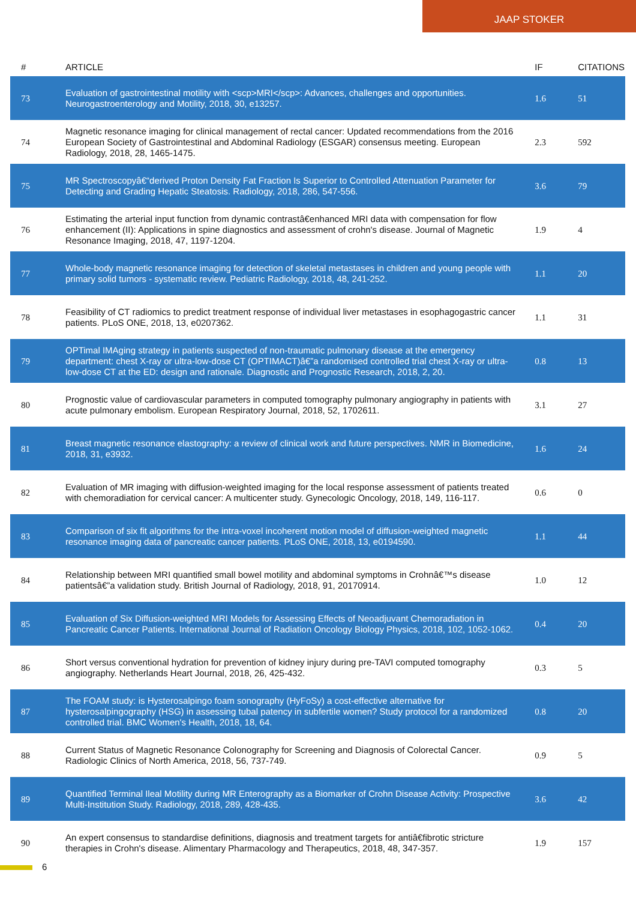JAAP STOKER
| # | ARTICLE | IF | CITATIONS |
| --- | --- | --- | --- |
| 73 | Evaluation of gastrointestinal motility with <scp>MRI</scp>: Advances, challenges and opportunities. Neurogastroenterology and Motility, 2018, 30, e13257. | 1.6 | 51 |
| 74 | Magnetic resonance imaging for clinical management of rectal cancer: Updated recommendations from the 2016 European Society of Gastrointestinal and Abdominal Radiology (ESGAR) consensus meeting. European Radiology, 2018, 28, 1465-1475. | 2.3 | 592 |
| 75 | MR Spectroscopyâ€“derived Proton Density Fat Fraction Is Superior to Controlled Attenuation Parameter for Detecting and Grading Hepatic Steatosis. Radiology, 2018, 286, 547-556. | 3.6 | 79 |
| 76 | Estimating the arterial input function from dynamic contrastâ€enhanced MRI data with compensation for flow enhancement (II): Applications in spine diagnostics and assessment of crohn's disease. Journal of Magnetic Resonance Imaging, 2018, 47, 1197-1204. | 1.9 | 4 |
| 77 | Whole-body magnetic resonance imaging for detection of skeletal metastases in children and young people with primary solid tumors - systematic review. Pediatric Radiology, 2018, 48, 241-252. | 1.1 | 20 |
| 78 | Feasibility of CT radiomics to predict treatment response of individual liver metastases in esophagogastric cancer patients. PLoS ONE, 2018, 13, e0207362. | 1.1 | 31 |
| 79 | OPTimal IMAging strategy in patients suspected of non-traumatic pulmonary disease at the emergency department: chest X-ray or ultra-low-dose CT (OPTIMACT)â€”a randomised controlled trial chest X-ray or ultra-low-dose CT at the ED: design and rationale. Diagnostic and Prognostic Research, 2018, 2, 20. | 0.8 | 13 |
| 80 | Prognostic value of cardiovascular parameters in computed tomography pulmonary angiography in patients with acute pulmonary embolism. European Respiratory Journal, 2018, 52, 1702611. | 3.1 | 27 |
| 81 | Breast magnetic resonance elastography: a review of clinical work and future perspectives. NMR in Biomedicine, 2018, 31, e3932. | 1.6 | 24 |
| 82 | Evaluation of MR imaging with diffusion-weighted imaging for the local response assessment of patients treated with chemoradiation for cervical cancer: A multicenter study. Gynecologic Oncology, 2018, 149, 116-117. | 0.6 | 0 |
| 83 | Comparison of six fit algorithms for the intra-voxel incoherent motion model of diffusion-weighted magnetic resonance imaging data of pancreatic cancer patients. PLoS ONE, 2018, 13, e0194590. | 1.1 | 44 |
| 84 | Relationship between MRI quantified small bowel motility and abdominal symptoms in Crohnâ€™s disease patientsâ€”a validation study. British Journal of Radiology, 2018, 91, 20170914. | 1.0 | 12 |
| 85 | Evaluation of Six Diffusion-weighted MRI Models for Assessing Effects of Neoadjuvant Chemoradiation in Pancreatic Cancer Patients. International Journal of Radiation Oncology Biology Physics, 2018, 102, 1052-1062. | 0.4 | 20 |
| 86 | Short versus conventional hydration for prevention of kidney injury during pre-TAVI computed tomography angiography. Netherlands Heart Journal, 2018, 26, 425-432. | 0.3 | 5 |
| 87 | The FOAM study: is Hysterosalpingo foam sonography (HyFoSy) a cost-effective alternative for hysterosalpingography (HSG) in assessing tubal patency in subfertile women? Study protocol for a randomized controlled trial. BMC Women's Health, 2018, 18, 64. | 0.8 | 20 |
| 88 | Current Status of Magnetic Resonance Colonography for Screening and Diagnosis of Colorectal Cancer. Radiologic Clinics of North America, 2018, 56, 737-749. | 0.9 | 5 |
| 89 | Quantified Terminal Ileal Motility during MR Enterography as a Biomarker of Crohn Disease Activity: Prospective Multi-Institution Study. Radiology, 2018, 289, 428-435. | 3.6 | 42 |
| 90 | An expert consensus to standardise definitions, diagnosis and treatment targets for antiâ€fibrotic stricture therapies in Crohn's disease. Alimentary Pharmacology and Therapeutics, 2018, 48, 347-357. | 1.9 | 157 |
6